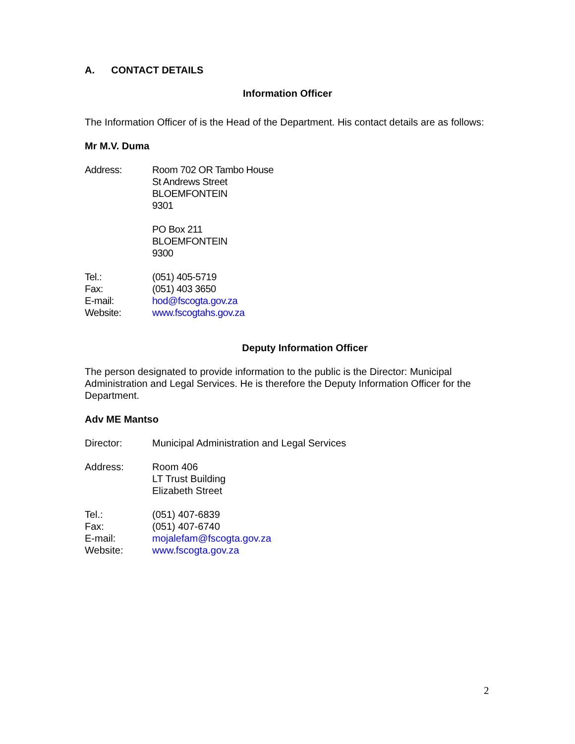A. CONTACT DETAILS
Information Officer
The Information Officer of is the Head of the Department. His contact details are as follows:
Mr M.V. Duma
| Address: | Room 702 OR Tambo House St Andrews Street BLOEMFONTEIN 9301 PO Box 211 BLOEMFONTEIN 9300 |
| Tel.: | (051) 405-5719 |
| Fax: | (051) 403 3650 |
| E-mail: | hod@fscogta.gov.za |
| Website: | www.fscogtahs.gov.za |
Deputy Information Officer
The person designated to provide information to the public is the Director: Municipal Administration and Legal Services. He is therefore the Deputy Information Officer for the Department.
Adv ME Mantso
| Director: | Municipal Administration and Legal Services |
| Address: | Room 406 LT Trust Building Elizabeth Street |
| Tel.: | (051) 407-6839 |
| Fax: | (051) 407-6740 |
| E-mail: | mojalefam@fscogta.gov.za |
| Website: | www.fscogta.gov.za |
2